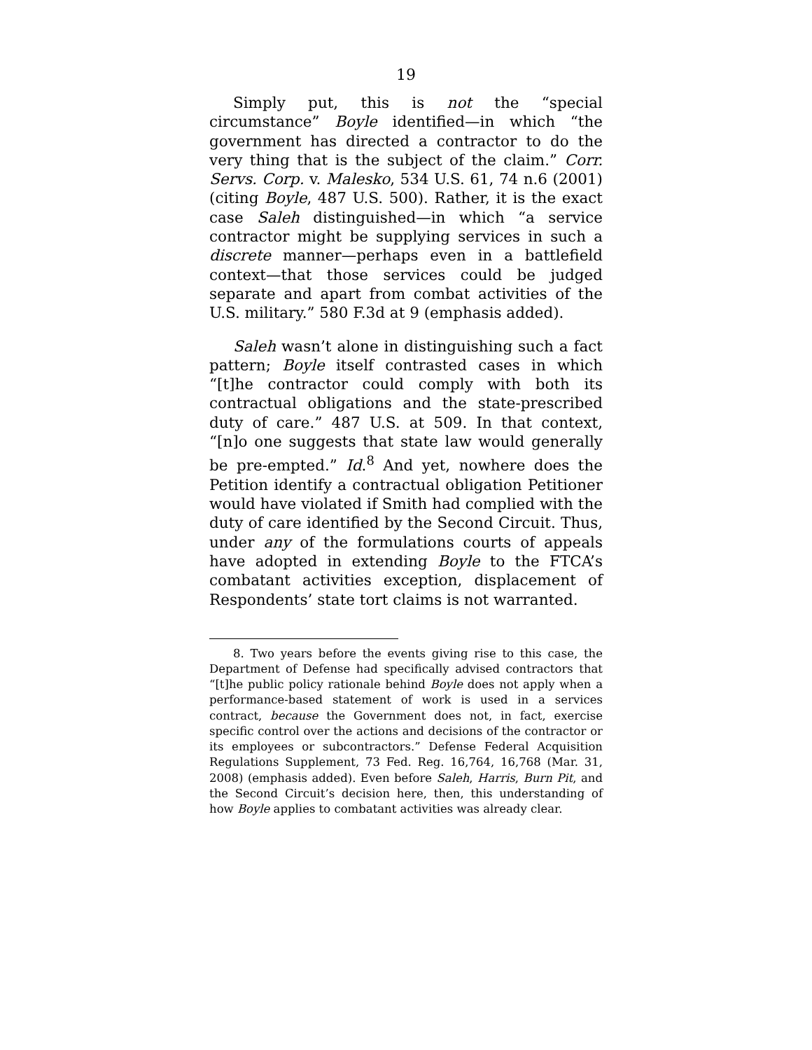19
Simply put, this is not the “special circumstance” Boyle identified—in which “the government has directed a contractor to do the very thing that is the subject of the claim.” Corr. Servs. Corp. v. Malesko, 534 U.S. 61, 74 n.6 (2001) (citing Boyle, 487 U.S. 500). Rather, it is the exact case Saleh distinguished—in which “a service contractor might be supplying services in such a discrete manner—perhaps even in a battlefield context—that those services could be judged separate and apart from combat activities of the U.S. military.” 580 F.3d at 9 (emphasis added).
Saleh wasn’t alone in distinguishing such a fact pattern; Boyle itself contrasted cases in which “[t]he contractor could comply with both its contractual obligations and the state-prescribed duty of care.” 487 U.S. at 509. In that context, “[n]o one suggests that state law would generally be pre-empted.” Id.<sup>8</sup> And yet, nowhere does the Petition identify a contractual obligation Petitioner would have violated if Smith had complied with the duty of care identified by the Second Circuit. Thus, under any of the formulations courts of appeals have adopted in extending Boyle to the FTCA’s combatant activities exception, displacement of Respondents’ state tort claims is not warranted.
8. Two years before the events giving rise to this case, the Department of Defense had specifically advised contractors that “[t]he public policy rationale behind Boyle does not apply when a performance-based statement of work is used in a services contract, because the Government does not, in fact, exercise specific control over the actions and decisions of the contractor or its employees or subcontractors.” Defense Federal Acquisition Regulations Supplement, 73 Fed. Reg. 16,764, 16,768 (Mar. 31, 2008) (emphasis added). Even before Saleh, Harris, Burn Pit, and the Second Circuit’s decision here, then, this understanding of how Boyle applies to combatant activities was already clear.